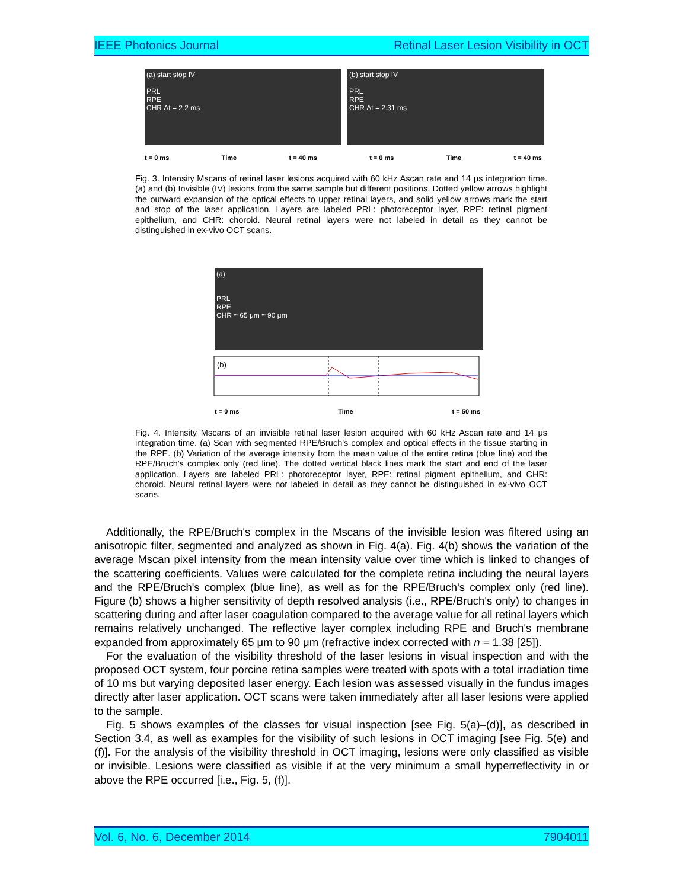IEEE Photonics Journal Retinal Laser Lesion Visibility in OCT
(a) start stop IV
PRL
RPE
CHR Δt = 2.2 ms
(b) start stop IV
PRL
RPE
CHR Δt = 2.31 ms
t = 0 ms Time t = 40 ms t = 0 ms Time t = 40 ms
Fig. 3. Intensity Mscans of retinal laser lesions acquired with 60 kHz Ascan rate and 14 μs integration time. (a) and (b) Invisible (IV) lesions from the same sample but different positions. Dotted yellow arrows highlight the outward expansion of the optical effects to upper retinal layers, and solid yellow arrows mark the start and stop of the laser application. Layers are labeled PRL: photoreceptor layer, RPE: retinal pigment epithelium, and CHR: choroid. Neural retinal layers were not labeled in detail as they cannot be distinguished in ex-vivo OCT scans.
(a)
PRL
RPE
CHR ≈ 65 μm ≈ 90 μm
(b)
t = 0 ms Time t = 50 ms
Fig. 4. Intensity Mscans of an invisible retinal laser lesion acquired with 60 kHz Ascan rate and 14 μs integration time. (a) Scan with segmented RPE/Bruch's complex and optical effects in the tissue starting in the RPE. (b) Variation of the average intensity from the mean value of the entire retina (blue line) and the RPE/Bruch's complex only (red line). The dotted vertical black lines mark the start and end of the laser application. Layers are labeled PRL: photoreceptor layer, RPE: retinal pigment epithelium, and CHR: choroid. Neural retinal layers were not labeled in detail as they cannot be distinguished in ex-vivo OCT scans.
Additionally, the RPE/Bruch's complex in the Mscans of the invisible lesion was filtered using an anisotropic filter, segmented and analyzed as shown in Fig. 4(a). Fig. 4(b) shows the variation of the average Mscan pixel intensity from the mean intensity value over time which is linked to changes of the scattering coefficients. Values were calculated for the complete retina including the neural layers and the RPE/Bruch's complex (blue line), as well as for the RPE/Bruch's complex only (red line). Figure (b) shows a higher sensitivity of depth resolved analysis (i.e., RPE/Bruch's only) to changes in scattering during and after laser coagulation compared to the average value for all retinal layers which remains relatively unchanged. The reflective layer complex including RPE and Bruch's membrane expanded from approximately 65 μm to 90 μm (refractive index corrected with n = 1.38 [25]).
For the evaluation of the visibility threshold of the laser lesions in visual inspection and with the proposed OCT system, four porcine retina samples were treated with spots with a total irradiation time of 10 ms but varying deposited laser energy. Each lesion was assessed visually in the fundus images directly after laser application. OCT scans were taken immediately after all laser lesions were applied to the sample.
Fig. 5 shows examples of the classes for visual inspection [see Fig. 5(a)–(d)], as described in Section 3.4, as well as examples for the visibility of such lesions in OCT imaging [see Fig. 5(e) and (f)]. For the analysis of the visibility threshold in OCT imaging, lesions were only classified as visible or invisible. Lesions were classified as visible if at the very minimum a small hyperreflectivity in or above the RPE occurred [i.e., Fig. 5, (f)].
Vol. 6, No. 6, December 2014 7904011